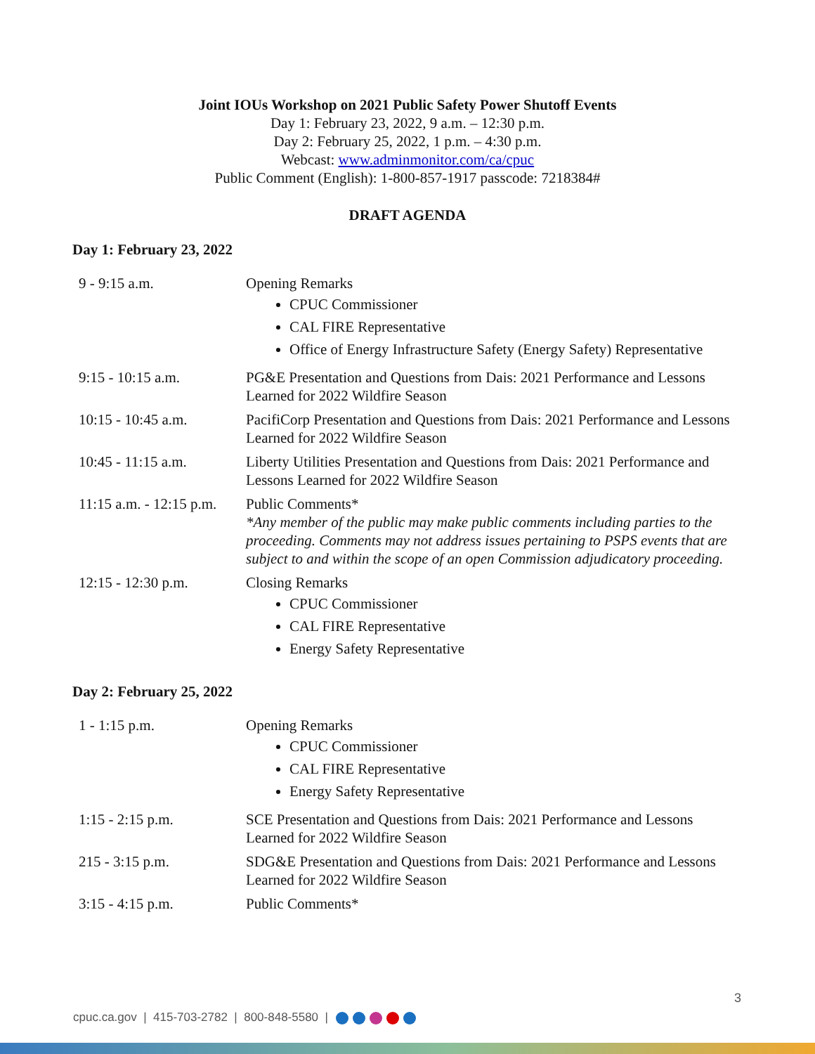Joint IOUs Workshop on 2021 Public Safety Power Shutoff Events
Day 1: February 23, 2022, 9 a.m. – 12:30 p.m.
Day 2: February 25, 2022, 1 p.m. – 4:30 p.m.
Webcast: www.adminmonitor.com/ca/cpuc
Public Comment (English): 1-800-857-1917 passcode: 7218384#
DRAFT AGENDA
Day 1: February 23, 2022
| 9 - 9:15 a.m. | Opening Remarks CPUC Commissioner CAL FIRE Representative Office of Energy Infrastructure Safety (Energy Safety) Representative |
| 9:15 - 10:15 a.m. | PG&E Presentation and Questions from Dais: 2021 Performance and Lessons Learned for 2022 Wildfire Season |
| 10:15 - 10:45 a.m. | PacifiCorp Presentation and Questions from Dais: 2021 Performance and Lessons Learned for 2022 Wildfire Season |
| 10:45 - 11:15 a.m. | Liberty Utilities Presentation and Questions from Dais: 2021 Performance and Lessons Learned for 2022 Wildfire Season |
| 11:15 a.m. - 12:15 p.m. | Public Comments* *Any member of the public may make public comments including parties to the proceeding. Comments may not address issues pertaining to PSPS events that are subject to and within the scope of an open Commission adjudicatory proceeding. |
| 12:15 - 12:30 p.m. | Closing Remarks CPUC Commissioner CAL FIRE Representative Energy Safety Representative |
Day 2: February 25, 2022
| 1 - 1:15 p.m. | Opening Remarks CPUC Commissioner CAL FIRE Representative Energy Safety Representative |
| 1:15 - 2:15 p.m. | SCE Presentation and Questions from Dais: 2021 Performance and Lessons Learned for 2022 Wildfire Season |
| 215 - 3:15 p.m. | SDG&E Presentation and Questions from Dais: 2021 Performance and Lessons Learned for 2022 Wildfire Season |
| 3:15 - 4:15 p.m. | Public Comments* |
3
cpuc.ca.gov | 415-703-2782 | 800-848-5580 |